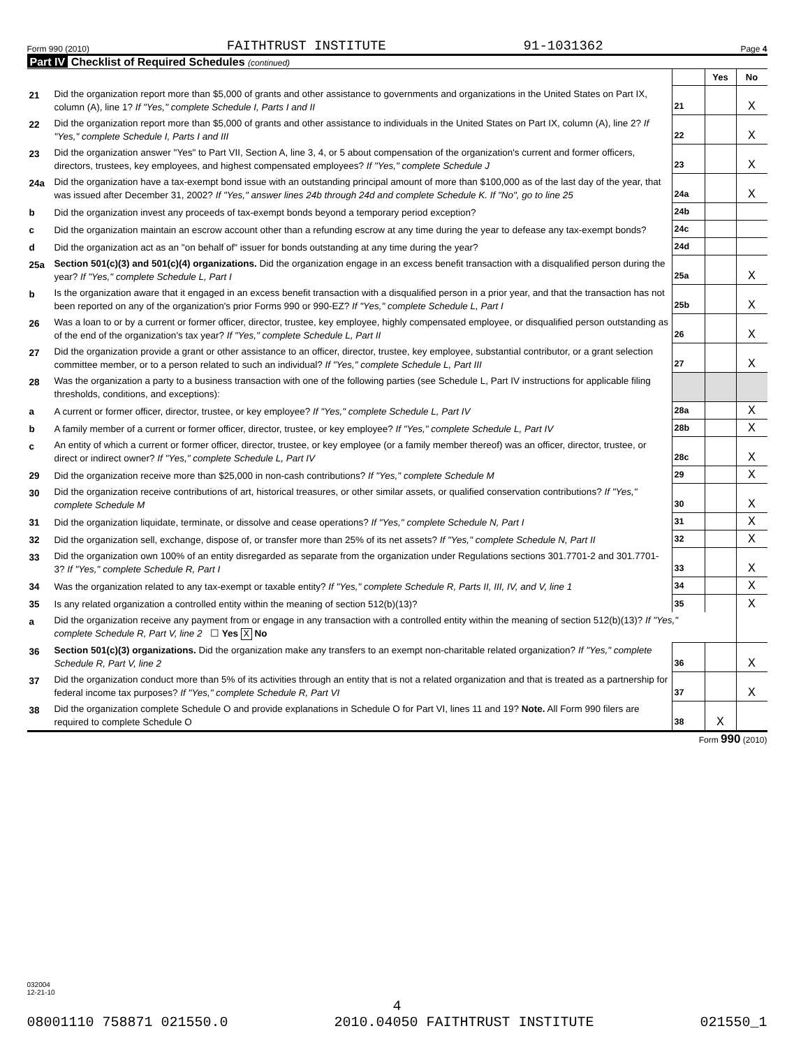Form 990 (2010) FAITHTRUST INSTITUTE 91-1031362 Page 4
Part IV Checklist of Required Schedules (continued)
| | | | Yes | No |
| 21 | Did the organization report more than $5,000 of grants and other assistance to governments and organizations in the United States on Part IX, column (A), line 1? If "Yes," complete Schedule I, Parts I and II | 21 | | X |
| 22 | Did the organization report more than $5,000 of grants and other assistance to individuals in the United States on Part IX, column (A), line 2? If "Yes," complete Schedule I, Parts I and III | 22 | | X |
| 23 | Did the organization answer "Yes" to Part VII, Section A, line 3, 4, or 5 about compensation of the organization's current and former officers, directors, trustees, key employees, and highest compensated employees? If "Yes," complete Schedule J | 23 | | X |
| 24a | Did the organization have a tax-exempt bond issue with an outstanding principal amount of more than $100,000 as of the last day of the year, that was issued after December 31, 2002? If "Yes," answer lines 24b through 24d and complete Schedule K. If "No", go to line 25 | 24a | | X |
| b | Did the organization invest any proceeds of tax-exempt bonds beyond a temporary period exception? | 24b | | |
| c | Did the organization maintain an escrow account other than a refunding escrow at any time during the year to defease any tax-exempt bonds? | 24c | | |
| d | Did the organization act as an "on behalf of" issuer for bonds outstanding at any time during the year? | 24d | | |
| 25a | Section 501(c)(3) and 501(c)(4) organizations. Did the organization engage in an excess benefit transaction with a disqualified person during the year? If "Yes," complete Schedule L, Part I | 25a | | X |
| b | Is the organization aware that it engaged in an excess benefit transaction with a disqualified person in a prior year, and that the transaction has not been reported on any of the organization's prior Forms 990 or 990-EZ? If "Yes," complete Schedule L, Part I | 25b | | X |
| 26 | Was a loan to or by a current or former officer, director, trustee, key employee, highly compensated employee, or disqualified person outstanding as of the end of the organization's tax year? If "Yes," complete Schedule L, Part II | 26 | | X |
| 27 | Did the organization provide a grant or other assistance to an officer, director, trustee, key employee, substantial contributor, or a grant selection committee member, or to a person related to such an individual? If "Yes," complete Schedule L, Part III | 27 | | X |
| 28 | Was the organization a party to a business transaction with one of the following parties (see Schedule L, Part IV instructions for applicable filing thresholds, conditions, and exceptions): | | | |
| a | A current or former officer, director, trustee, or key employee? If "Yes," complete Schedule L, Part IV | 28a | | X |
| b | A family member of a current or former officer, director, trustee, or key employee? If "Yes," complete Schedule L, Part IV | 28b | | X |
| c | An entity of which a current or former officer, director, trustee, or key employee (or a family member thereof) was an officer, director, trustee, or direct or indirect owner? If "Yes," complete Schedule L, Part IV | 28c | | X |
| 29 | Did the organization receive more than $25,000 in non-cash contributions? If "Yes," complete Schedule M | 29 | | X |
| 30 | Did the organization receive contributions of art, historical treasures, or other similar assets, or qualified conservation contributions? If "Yes," complete Schedule M | 30 | | X |
| 31 | Did the organization liquidate, terminate, or dissolve and cease operations? If "Yes," complete Schedule N, Part I | 31 | | X |
| 32 | Did the organization sell, exchange, dispose of, or transfer more than 25% of its net assets? If "Yes," complete Schedule N, Part II | 32 | | X |
| 33 | Did the organization own 100% of an entity disregarded as separate from the organization under Regulations sections 301.7701-2 and 301.7701-3? If "Yes," complete Schedule R, Part I | 33 | | X |
| 34 | Was the organization related to any tax-exempt or taxable entity? If "Yes," complete Schedule R, Parts II, III, IV, and V, line 1 | 34 | | X |
| 35 | Is any related organization a controlled entity within the meaning of section 512(b)(13)? | 35 | | X |
| a | Did the organization receive any payment from or engage in any transaction with a controlled entity within the meaning of section 512(b)(13)? If "Yes," complete Schedule R, Part V, line 2 ☐ Yes X No | | | |
| 36 | Section 501(c)(3) organizations. Did the organization make any transfers to an exempt non-charitable related organization? If "Yes," complete Schedule R, Part V, line 2 | 36 | | X |
| 37 | Did the organization conduct more than 5% of its activities through an entity that is not a related organization and that is treated as a partnership for federal income tax purposes? If "Yes," complete Schedule R, Part VI | 37 | | X |
| 38 | Did the organization complete Schedule O and provide explanations in Schedule O for Part VI, lines 11 and 19? Note. All Form 990 filers are required to complete Schedule O | 38 | X | |
Form 990 (2010)
032004
12-21-10
4
08001110 758871 021550.0 2010.04050 FAITHTRUST INSTITUTE 021550_1